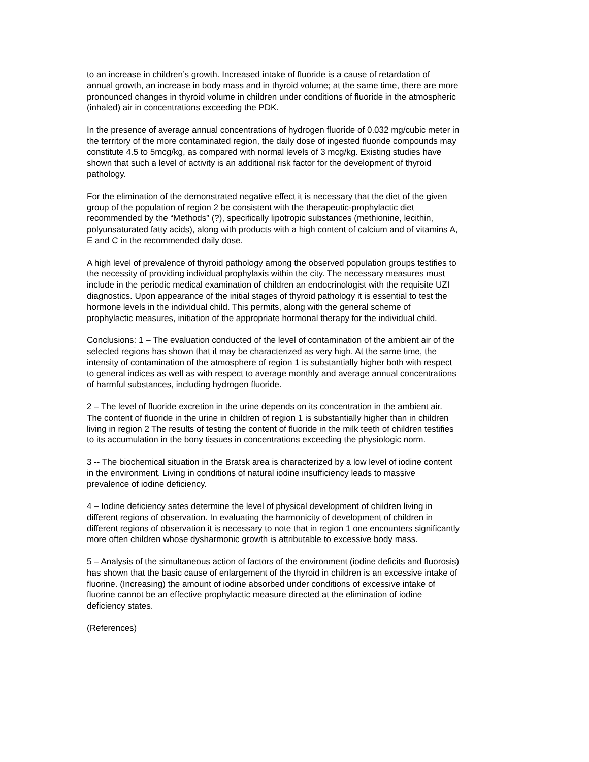to an increase in children’s growth. Increased intake of fluoride is a cause of retardation of annual growth, an increase in body mass and in thyroid volume; at the same time, there are more pronounced changes in thyroid volume in children under conditions of fluoride in the atmospheric (inhaled) air in concentrations exceeding the PDK.
In the presence of average annual concentrations of hydrogen fluoride of 0.032 mg/cubic meter in the territory of the more contaminated region, the daily dose of ingested fluoride compounds may constitute 4.5 to 5mcg/kg, as compared with normal levels of 3 mcg/kg. Existing studies have shown that such a level of activity is an additional risk factor for the development of thyroid pathology.
For the elimination of the demonstrated negative effect it is necessary that the diet of the given group of the population of region 2 be consistent with the therapeutic-prophylactic diet recommended by the “Methods” (?), specifically lipotropic substances (methionine, lecithin, polyunsaturated fatty acids), along with products with a high content of calcium and of vitamins A, E and C in the recommended daily dose.
A high level of prevalence of thyroid pathology among the observed population groups testifies to the necessity of providing individual prophylaxis within the city. The necessary measures must include in the periodic medical examination of children an endocrinologist with the requisite UZI diagnostics. Upon appearance of the initial stages of thyroid pathology it is essential to test the hormone levels in the individual child. This permits, along with the general scheme of prophylactic measures, initiation of the appropriate hormonal therapy for the individual child.
Conclusions: 1 – The evaluation conducted of the level of contamination of the ambient air of the selected regions has shown that it may be characterized as very high. At the same time, the intensity of contamination of the atmosphere of region 1 is substantially higher both with respect to general indices as well as with respect to average monthly and average annual concentrations of harmful substances, including hydrogen fluoride.
2 – The level of fluoride excretion in the urine depends on its concentration in the ambient air. The content of fluoride in the urine in children of region 1 is substantially higher than in children living in region 2 The results of testing the content of fluoride in the milk teeth of children testifies to its accumulation in the bony tissues in concentrations exceeding the physiologic norm.
3 -- The biochemical situation in the Bratsk area is characterized by a low level of iodine content in the environment. Living in conditions of natural iodine insufficiency leads to massive prevalence of iodine deficiency.
4 – Iodine deficiency sates determine the level of physical development of children living in different regions of observation. In evaluating the harmonicity of development of children in different regions of observation it is necessary to note that in region 1 one encounters significantly more often children whose dysharmonic growth is attributable to excessive body mass.
5 – Analysis of the simultaneous action of factors of the environment (iodine deficits and fluorosis) has shown that the basic cause of enlargement of the thyroid in children is an excessive intake of fluorine. (Increasing) the amount of iodine absorbed under conditions of excessive intake of fluorine cannot be an effective prophylactic measure directed at the elimination of iodine deficiency states.
(References)